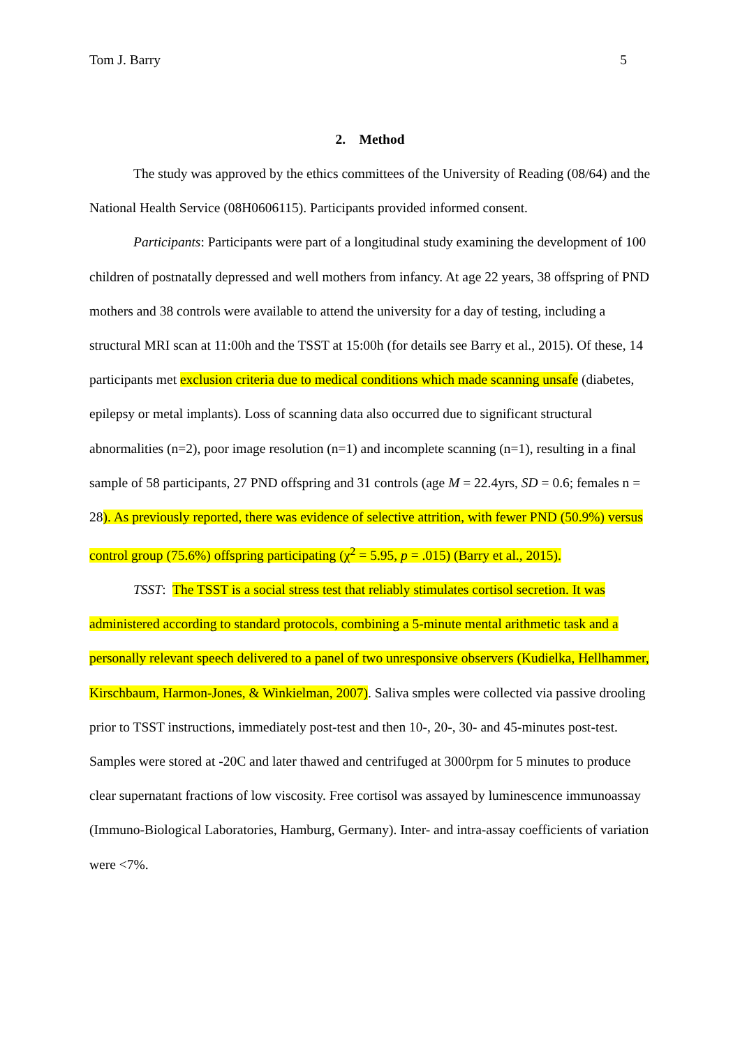Tom J. Barry 5
2. Method
The study was approved by the ethics committees of the University of Reading (08/64) and the National Health Service (08H0606115). Participants provided informed consent.
Participants: Participants were part of a longitudinal study examining the development of 100 children of postnatally depressed and well mothers from infancy. At age 22 years, 38 offspring of PND mothers and 38 controls were available to attend the university for a day of testing, including a structural MRI scan at 11:00h and the TSST at 15:00h (for details see Barry et al., 2015). Of these, 14 participants met exclusion criteria due to medical conditions which made scanning unsafe (diabetes, epilepsy or metal implants). Loss of scanning data also occurred due to significant structural abnormalities (n=2), poor image resolution (n=1) and incomplete scanning (n=1), resulting in a final sample of 58 participants, 27 PND offspring and 31 controls (age M = 22.4yrs, SD = 0.6; females n = 28). As previously reported, there was evidence of selective attrition, with fewer PND (50.9%) versus control group (75.6%) offspring participating (χ<sup>2</sup> = 5.95, p = .015) (Barry et al., 2015).
TSST: The TSST is a social stress test that reliably stimulates cortisol secretion. It was administered according to standard protocols, combining a 5-minute mental arithmetic task and a personally relevant speech delivered to a panel of two unresponsive observers (Kudielka, Hellhammer, Kirschbaum, Harmon-Jones, & Winkielman, 2007). Saliva smples were collected via passive drooling prior to TSST instructions, immediately post-test and then 10-, 20-, 30- and 45-minutes post-test. Samples were stored at -20C and later thawed and centrifuged at 3000rpm for 5 minutes to produce clear supernatant fractions of low viscosity. Free cortisol was assayed by luminescence immunoassay (Immuno-Biological Laboratories, Hamburg, Germany). Inter- and intra-assay coefficients of variation were <7%.